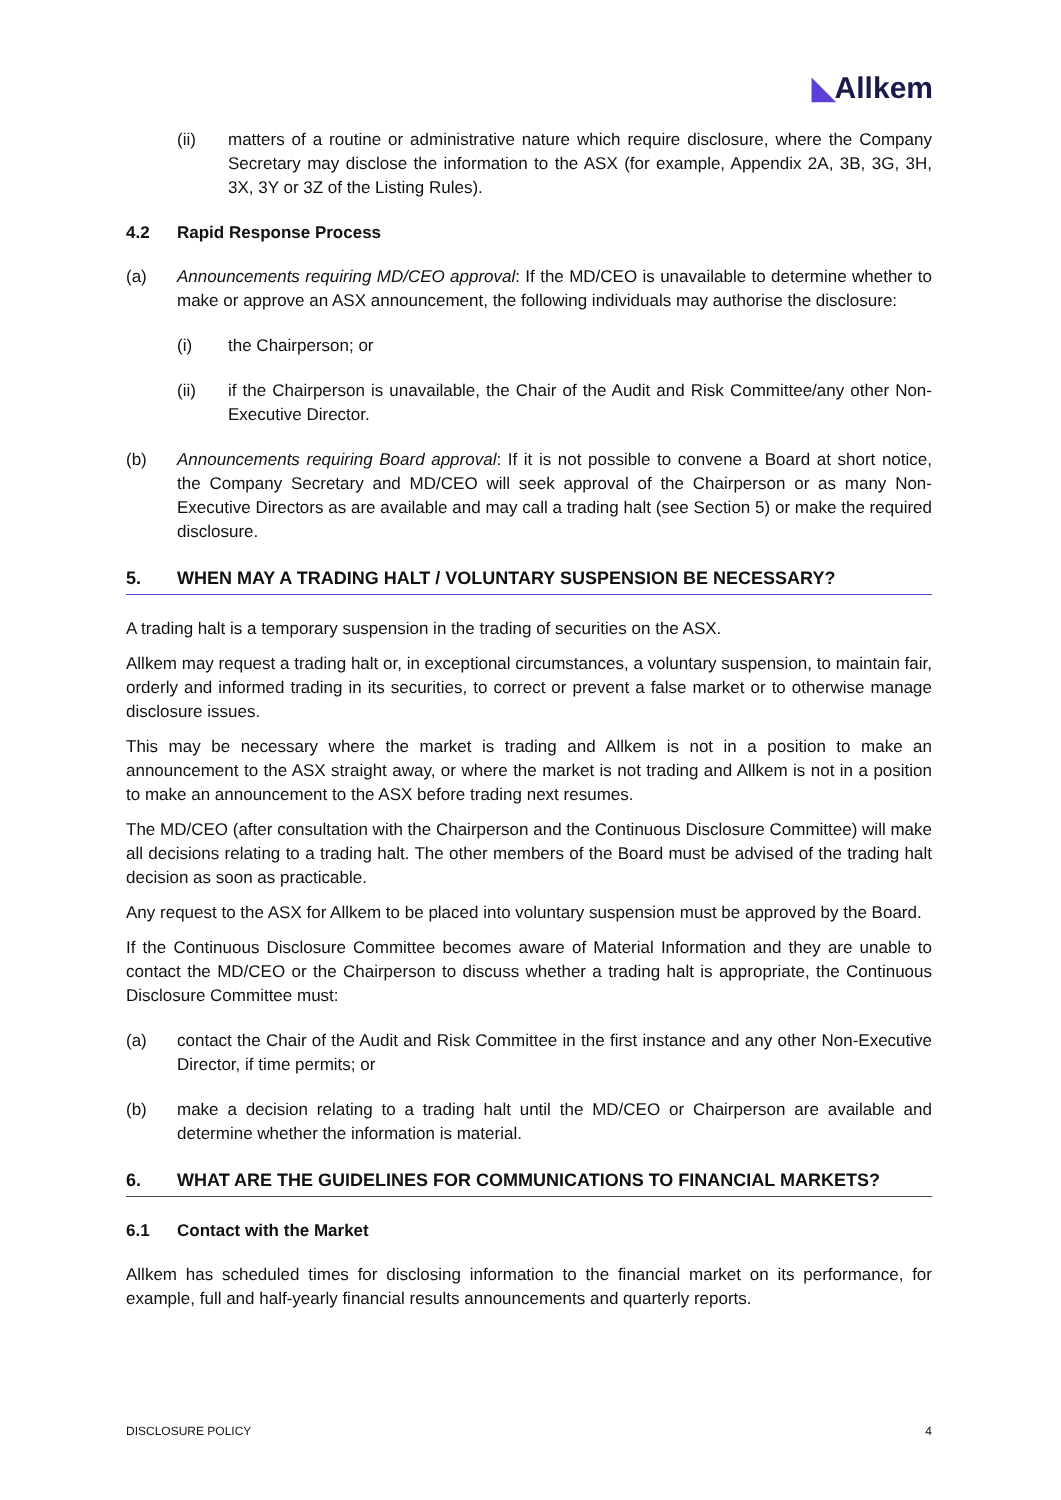◣Allkem
(ii) matters of a routine or administrative nature which require disclosure, where the Company Secretary may disclose the information to the ASX (for example, Appendix 2A, 3B, 3G, 3H, 3X, 3Y or 3Z of the Listing Rules).
4.2 Rapid Response Process
(a) Announcements requiring MD/CEO approval: If the MD/CEO is unavailable to determine whether to make or approve an ASX announcement, the following individuals may authorise the disclosure:
(i) the Chairperson; or
(ii) if the Chairperson is unavailable, the Chair of the Audit and Risk Committee/any other Non-Executive Director.
(b) Announcements requiring Board approval: If it is not possible to convene a Board at short notice, the Company Secretary and MD/CEO will seek approval of the Chairperson or as many Non-Executive Directors as are available and may call a trading halt (see Section 5) or make the required disclosure.
5. WHEN MAY A TRADING HALT / VOLUNTARY SUSPENSION BE NECESSARY?
A trading halt is a temporary suspension in the trading of securities on the ASX.
Allkem may request a trading halt or, in exceptional circumstances, a voluntary suspension, to maintain fair, orderly and informed trading in its securities, to correct or prevent a false market or to otherwise manage disclosure issues.
This may be necessary where the market is trading and Allkem is not in a position to make an announcement to the ASX straight away, or where the market is not trading and Allkem is not in a position to make an announcement to the ASX before trading next resumes.
The MD/CEO (after consultation with the Chairperson and the Continuous Disclosure Committee) will make all decisions relating to a trading halt. The other members of the Board must be advised of the trading halt decision as soon as practicable.
Any request to the ASX for Allkem to be placed into voluntary suspension must be approved by the Board.
If the Continuous Disclosure Committee becomes aware of Material Information and they are unable to contact the MD/CEO or the Chairperson to discuss whether a trading halt is appropriate, the Continuous Disclosure Committee must:
(a) contact the Chair of the Audit and Risk Committee in the first instance and any other Non-Executive Director, if time permits; or
(b) make a decision relating to a trading halt until the MD/CEO or Chairperson are available and determine whether the information is material.
6. WHAT ARE THE GUIDELINES FOR COMMUNICATIONS TO FINANCIAL MARKETS?
6.1 Contact with the Market
Allkem has scheduled times for disclosing information to the financial market on its performance, for example, full and half-yearly financial results announcements and quarterly reports.
DISCLOSURE POLICY 4